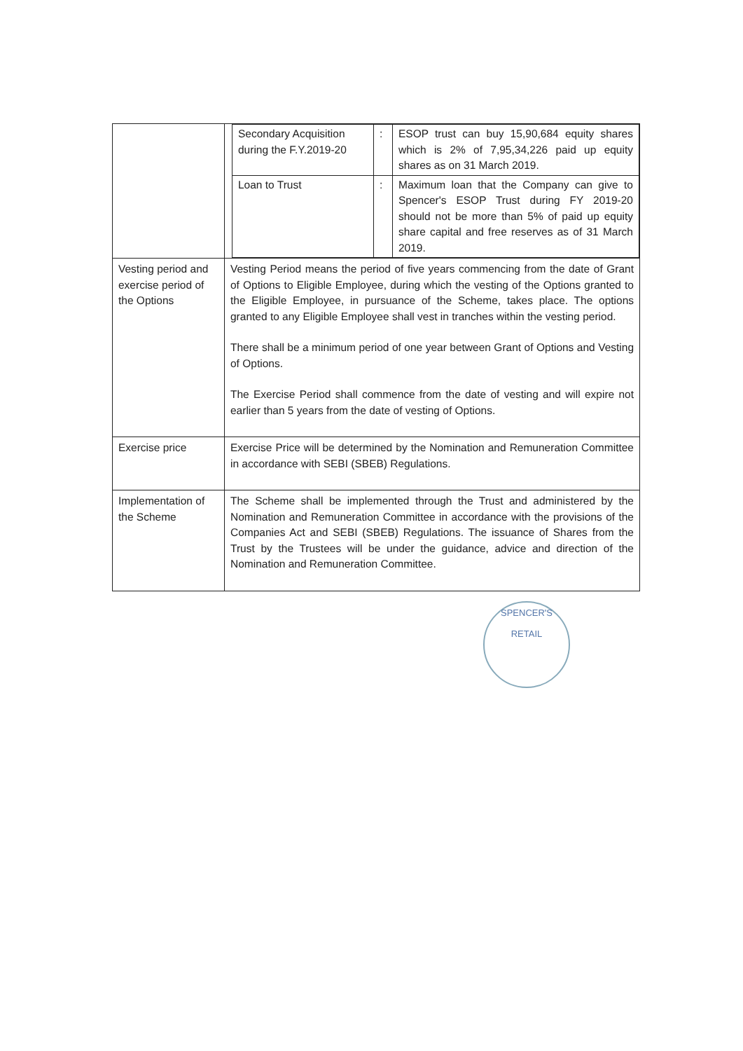| | / Secondary Acquisition during the F.Y.2019-20 / : / ESOP trust can buy 15,90,684 equity shares which is 2% of 7,95,34,226 paid up equity shares as on 31 March 2019. / / Loan to Trust / : / Maximum loan that the Company can give to Spencer's ESOP Trust during FY 2019-20 should not be more than 5% of paid up equity share capital and free reserves as of 31 March 2019. / |
| Vesting period and exercise period of the Options | Vesting Period means the period of five years commencing from the date of Grant of Options to Eligible Employee, during which the vesting of the Options granted to the Eligible Employee, in pursuance of the Scheme, takes place. The options granted to any Eligible Employee shall vest in tranches within the vesting period. There shall be a minimum period of one year between Grant of Options and Vesting of Options. The Exercise Period shall commence from the date of vesting and will expire not earlier than 5 years from the date of vesting of Options. |
| Exercise price | Exercise Price will be determined by the Nomination and Remuneration Committee in accordance with SEBI (SBEB) Regulations. |
| Implementation of the Scheme | The Scheme shall be implemented through the Trust and administered by the Nomination and Remuneration Committee in accordance with the provisions of the Companies Act and SEBI (SBEB) Regulations. The issuance of Shares from the Trust by the Trustees will be under the guidance, advice and direction of the Nomination and Remuneration Committee. |
SPENCER'S RETAIL